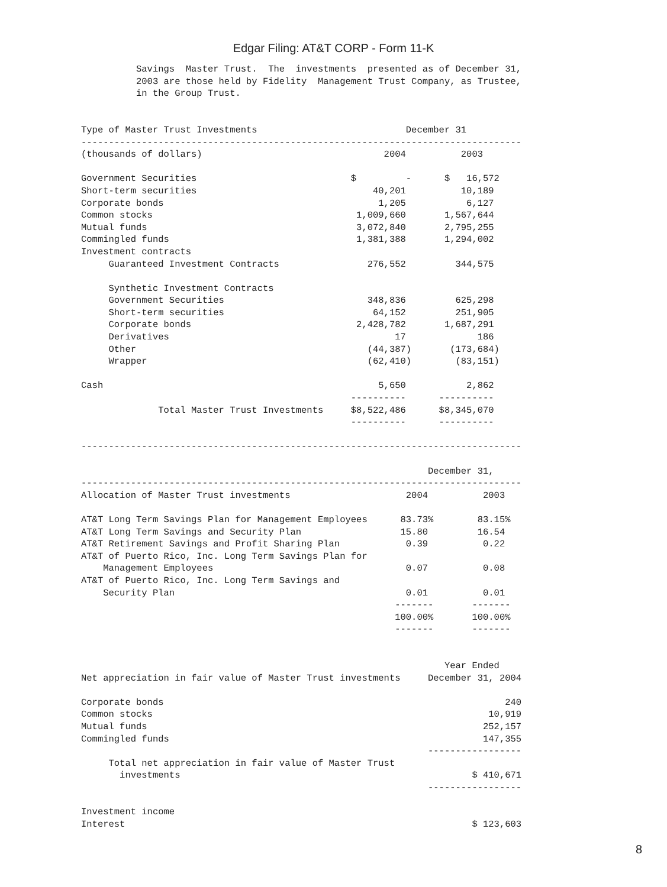Edgar Filing: AT&T CORP - Form 11-K
          Savings  Master Trust.  The  investments  presented as of December 31,
          2003 are those held by Fidelity  Management Trust Company, as Trustee,
          in the Group Trust.
Type of Master Trust Investments                           December 31
--------------------------------------------------------------------------------
(thousands of dollars)                                 2004          2003

Government Securities                            $         -      $   16,572
Short-term securities                                40,201          10,189
Corporate bonds                                       1,205           6,127
Common stocks                                     1,009,660       1,567,644
Mutual funds                                      3,072,840       2,795,255
Commingled funds                                  1,381,388       1,294,002
Investment contracts
     Guaranteed Investment Contracts                276,552         344,575

     Synthetic Investment Contracts
     Government Securities                          348,836         625,298
     Short-term securities                           64,152         251,905
     Corporate bonds                              2,428,782       1,687,291
     Derivatives                                         17             186
     Other                                          (44,387)       (173,684)
     Wrapper                                        (62,410)        (83,151)

Cash                                                  5,650           2,862
                                                 ----------      ----------
              Total Master Trust Investments     $8,522,486      $8,345,070
                                                 ----------      ----------

--------------------------------------------------------------------------------

                                                               December 31,
--------------------------------------------------------------------------------
Allocation of Master Trust investments                     2004          2003

AT&T Long Term Savings Plan for Management Employees      83.73%        83.15%
AT&T Long Term Savings and Security Plan                  15.80         16.54
AT&T Retirement Savings and Profit Sharing Plan            0.39          0.22
AT&T of Puerto Rico, Inc. Long Term Savings Plan for
    Management Employees                                   0.07          0.08
AT&T of Puerto Rico, Inc. Long Term Savings and
    Security Plan                                          0.01          0.01
                                                         -------       -------
                                                         100.00%       100.00%
                                                         -------       -------


                                                                  Year Ended
Net appreciation in fair value of Master Trust investments     December 31, 2004

Corporate bonds                                                              240
Common stocks                                                             10,919
Mutual funds                                                             252,157
Commingled funds                                                         147,355
                                                               -----------------
     Total net appreciation in fair value of Master Trust
       investments                                                     $ 410,671
                                                               -----------------

Investment income
Interest                                                               $ 123,603
8